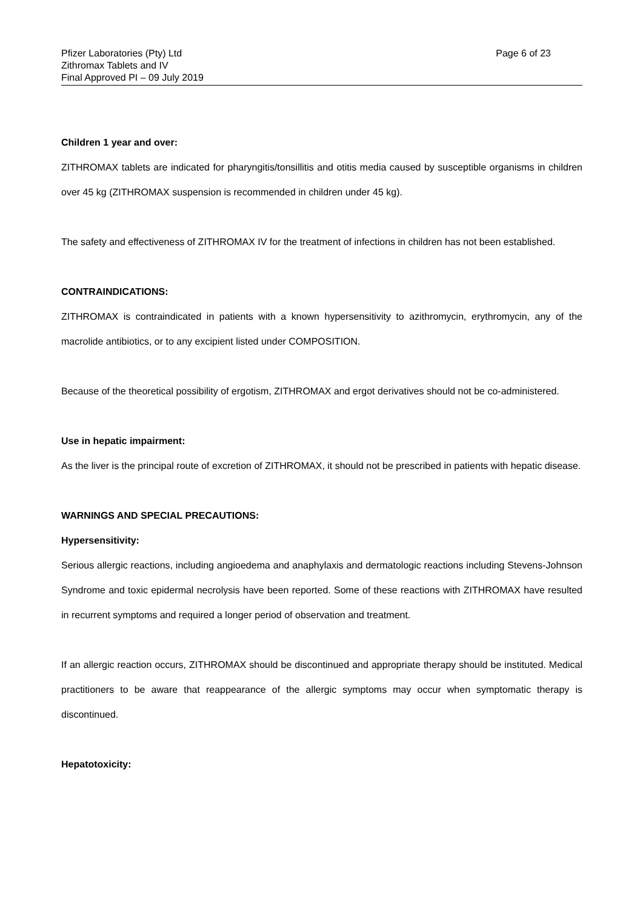Pfizer Laboratories (Pty) Ltd
Zithromax Tablets and IV
Final Approved PI – 09 July 2019
Page 6 of 23
Children 1 year and over:
ZITHROMAX tablets are indicated for pharyngitis/tonsillitis and otitis media caused by susceptible organisms in children over 45 kg (ZITHROMAX suspension is recommended in children under 45 kg).
The safety and effectiveness of ZITHROMAX IV for the treatment of infections in children has not been established.
CONTRAINDICATIONS:
ZITHROMAX is contraindicated in patients with a known hypersensitivity to azithromycin, erythromycin, any of the macrolide antibiotics, or to any excipient listed under COMPOSITION.
Because of the theoretical possibility of ergotism, ZITHROMAX and ergot derivatives should not be co-administered.
Use in hepatic impairment:
As the liver is the principal route of excretion of ZITHROMAX, it should not be prescribed in patients with hepatic disease.
WARNINGS AND SPECIAL PRECAUTIONS:
Hypersensitivity:
Serious allergic reactions, including angioedema and anaphylaxis and dermatologic reactions including Stevens-Johnson Syndrome and toxic epidermal necrolysis have been reported. Some of these reactions with ZITHROMAX have resulted in recurrent symptoms and required a longer period of observation and treatment.
If an allergic reaction occurs, ZITHROMAX should be discontinued and appropriate therapy should be instituted. Medical practitioners to be aware that reappearance of the allergic symptoms may occur when symptomatic therapy is discontinued.
Hepatotoxicity: